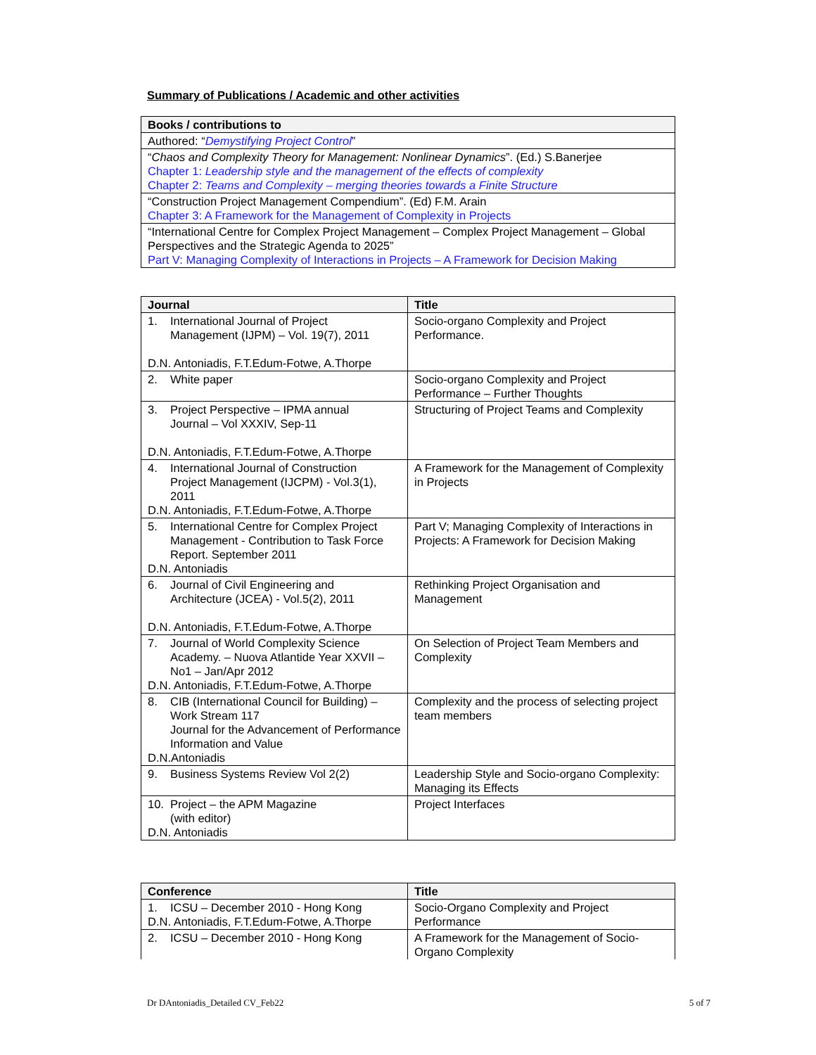Summary of Publications / Academic and other activities
| Books / contributions to |
| --- |
| Authored: “ Demystifying Project Control ” |
| “ Chaos and Complexity Theory for Management: Nonlinear Dynamics ”. (Ed.) S.Banerjee Chapter 1: Leadership style and the management of the effects of complexity Chapter 2: Teams and Complexity – merging theories towards a Finite Structure |
| “Construction Project Management Compendium”. (Ed) F.M. Arain Chapter 3: A Framework for the Management of Complexity in Projects |
| “International Centre for Complex Project Management – Complex Project Management – Global Perspectives and the Strategic Agenda to 2025” Part V: Managing Complexity of Interactions in Projects – A Framework for Decision Making |
| Journal | Title |
| --- | --- |
| 1. International Journal of Project Management (IJPM) – Vol. 19(7), 2011 D.N. Antoniadis, F.T.Edum-Fotwe, A.Thorpe | Socio-organo Complexity and Project Performance. |
| 2. White paper | Socio-organo Complexity and Project Performance – Further Thoughts |
| 3. Project Perspective – IPMA annual Journal – Vol XXXIV, Sep-11 D.N. Antoniadis, F.T.Edum-Fotwe, A.Thorpe | Structuring of Project Teams and Complexity |
| 4. International Journal of Construction Project Management (IJCPM) - Vol.3(1), 2011 D.N. Antoniadis, F.T.Edum-Fotwe, A.Thorpe | A Framework for the Management of Complexity in Projects |
| 5. International Centre for Complex Project Management - Contribution to Task Force Report. September 2011 D.N. Antoniadis | Part V; Managing Complexity of Interactions in Projects: A Framework for Decision Making |
| 6. Journal of Civil Engineering and Architecture (JCEA) - Vol.5(2), 2011 D.N. Antoniadis, F.T.Edum-Fotwe, A.Thorpe | Rethinking Project Organisation and Management |
| 7. Journal of World Complexity Science Academy. – Nuova Atlantide Year XXVII – No1 – Jan/Apr 2012 D.N. Antoniadis, F.T.Edum-Fotwe, A.Thorpe | On Selection of Project Team Members and Complexity |
| 8. CIB (International Council for Building) – Work Stream 117 Journal for the Advancement of Performance Information and Value D.N.Antoniadis | Complexity and the process of selecting project team members |
| 9. Business Systems Review Vol 2(2) | Leadership Style and Socio-organo Complexity: Managing its Effects |
| 10. Project – the APM Magazine (with editor) D.N. Antoniadis | Project Interfaces |
| Conference | Title |
| --- | --- |
| 1. ICSU – December 2010 - Hong Kong D.N. Antoniadis, F.T.Edum-Fotwe, A.Thorpe | Socio-Organo Complexity and Project Performance |
| 2. ICSU – December 2010 - Hong Kong | A Framework for the Management of Socio-Organo Complexity |
Dr DAntoniadis_Detailed CV_Feb22 5 of 7